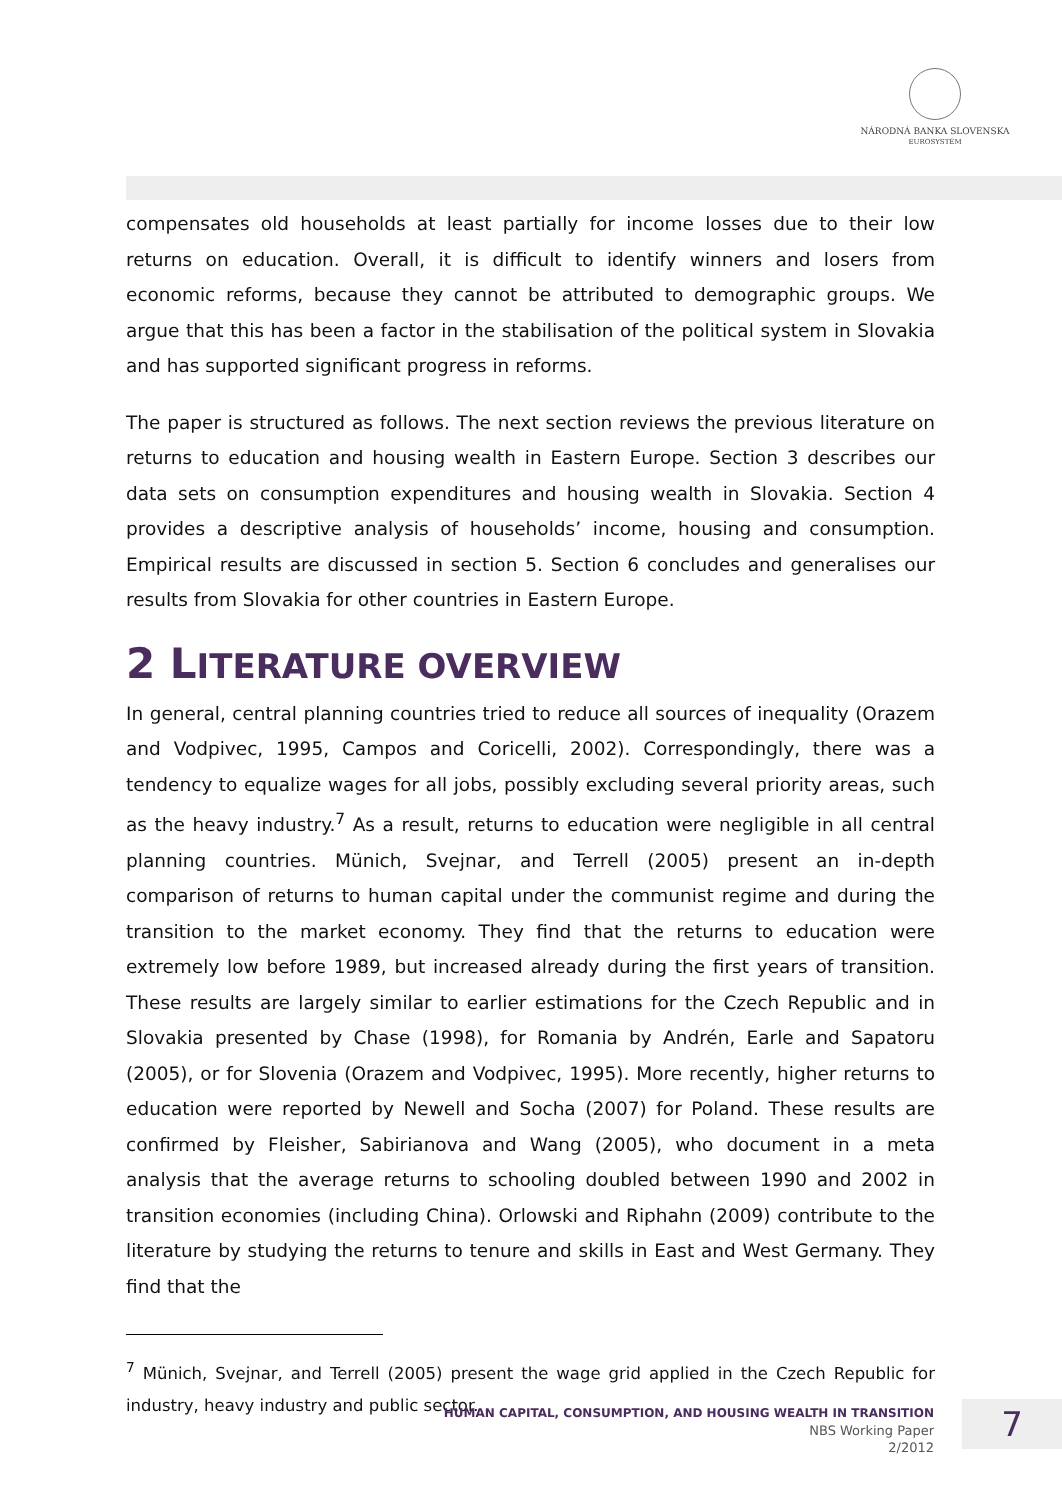NÁRODNÁ BANKA SLOVENSKA
EUROSYSTÉM
compensates old households at least partially for income losses due to their low returns on education. Overall, it is difficult to identify winners and losers from economic reforms, because they cannot be attributed to demographic groups. We argue that this has been a factor in the stabilisation of the political system in Slovakia and has supported significant progress in reforms.
The paper is structured as follows. The next section reviews the previous literature on returns to education and housing wealth in Eastern Europe. Section 3 describes our data sets on consumption expenditures and housing wealth in Slovakia. Section 4 provides a descriptive analysis of households’ income, housing and consumption. Empirical results are discussed in section 5. Section 6 concludes and generalises our results from Slovakia for other countries in Eastern Europe.
2 LITERATURE OVERVIEW
In general, central planning countries tried to reduce all sources of inequality (Orazem and Vodpivec, 1995, Campos and Coricelli, 2002). Correspondingly, there was a tendency to equalize wages for all jobs, possibly excluding several priority areas, such as the heavy industry.<sup>7</sup> As a result, returns to education were negligible in all central planning countries. Münich, Svejnar, and Terrell (2005) present an in-depth comparison of returns to human capital under the communist regime and during the transition to the market economy. They find that the returns to education were extremely low before 1989, but increased already during the first years of transition. These results are largely similar to earlier estimations for the Czech Republic and in Slovakia presented by Chase (1998), for Romania by Andrén, Earle and Sapatoru (2005), or for Slovenia (Orazem and Vodpivec, 1995). More recently, higher returns to education were reported by Newell and Socha (2007) for Poland. These results are confirmed by Fleisher, Sabirianova and Wang (2005), who document in a meta analysis that the average returns to schooling doubled between 1990 and 2002 in transition economies (including China). Orlowski and Riphahn (2009) contribute to the literature by studying the returns to tenure and skills in East and West Germany. They find that the
<sup>7</sup> Münich, Svejnar, and Terrell (2005) present the wage grid applied in the Czech Republic for industry, heavy industry and public sector.
HUMAN CAPITAL, CONSUMPTION, AND HOUSING WEALTH IN TRANSITION
NBS Working Paper
2/2012
7